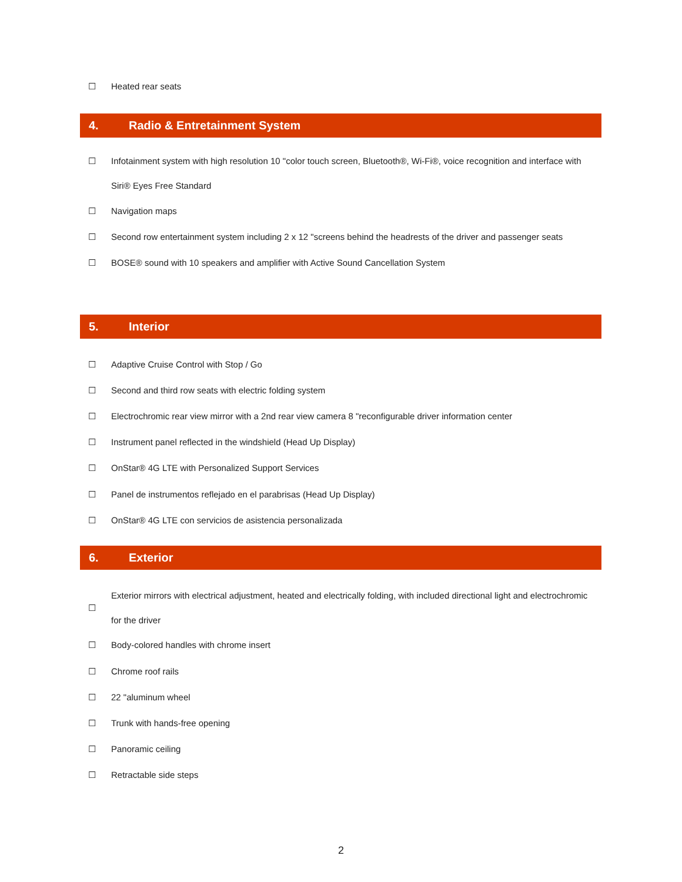☐ Heated rear seats
4. Radio & Entretainment System
☐ Infotainment system with high resolution 10 "color touch screen, Bluetooth®, Wi-Fi®, voice recognition and interface with Siri® Eyes Free Standard
☐ Navigation maps
☐ Second row entertainment system including 2 x 12 "screens behind the headrests of the driver and passenger seats
☐ BOSE® sound with 10 speakers and amplifier with Active Sound Cancellation System
5. Interior
☐ Adaptive Cruise Control with Stop / Go
☐ Second and third row seats with electric folding system
☐ Electrochromic rear view mirror with a 2nd rear view camera 8 "reconfigurable driver information center
☐ Instrument panel reflected in the windshield (Head Up Display)
☐ OnStar® 4G LTE with Personalized Support Services
☐ Panel de instrumentos reflejado en el parabrisas (Head Up Display)
☐ OnStar® 4G LTE con servicios de asistencia personalizada
6. Exterior
☐ Exterior mirrors with electrical adjustment, heated and electrically folding, with included directional light and electrochromic for the driver
☐ Body-colored handles with chrome insert
☐ Chrome roof rails
☐ 22 "aluminum wheel
☐ Trunk with hands-free opening
☐ Panoramic ceiling
☐ Retractable side steps
2